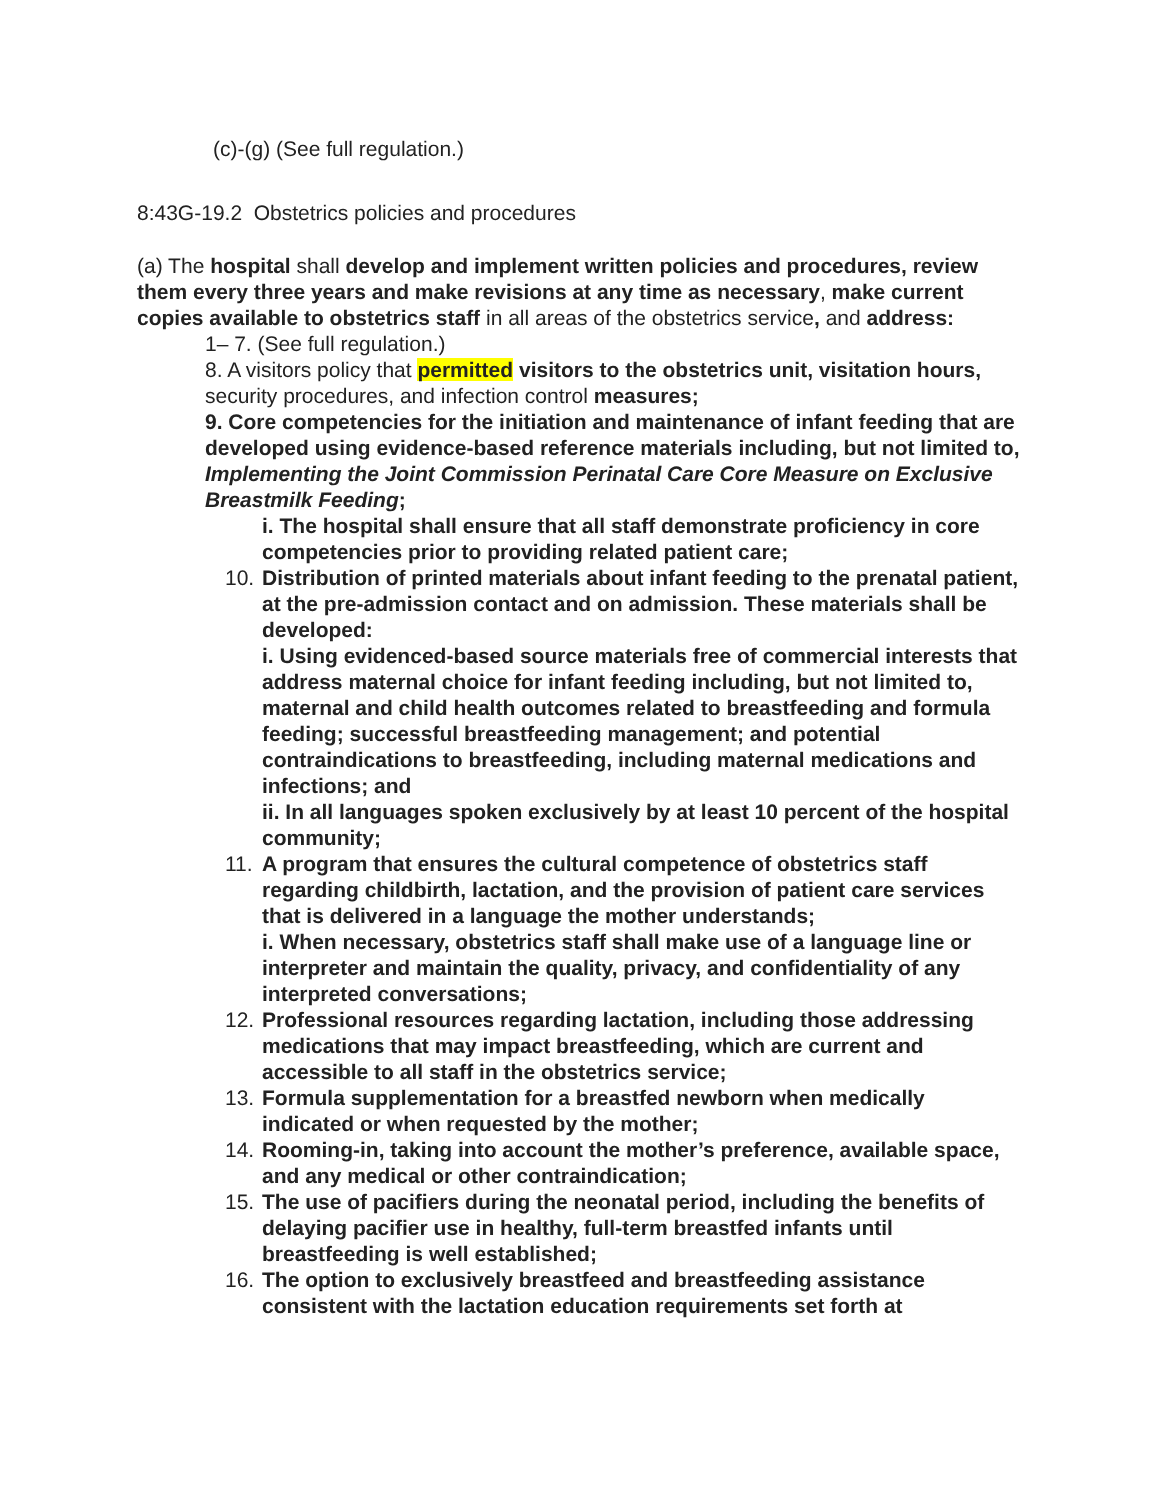(c)-(g) (See full regulation.)
8:43G-19.2 Obstetrics policies and procedures
(a) The hospital shall develop and implement written policies and procedures, review them every three years and make revisions at any time as necessary, make current copies available to obstetrics staff in all areas of the obstetrics service, and address:
1– 7. (See full regulation.)
8. A visitors policy that permitted visitors to the obstetrics unit, visitation hours, security procedures, and infection control measures;
9. Core competencies for the initiation and maintenance of infant feeding that are developed using evidence-based reference materials including, but not limited to, Implementing the Joint Commission Perinatal Care Core Measure on Exclusive Breastmilk Feeding;
i. The hospital shall ensure that all staff demonstrate proficiency in core competencies prior to providing related patient care;
10. Distribution of printed materials about infant feeding to the prenatal patient, at the pre-admission contact and on admission. These materials shall be developed:
i. Using evidenced-based source materials free of commercial interests that address maternal choice for infant feeding including, but not limited to, maternal and child health outcomes related to breastfeeding and formula feeding; successful breastfeeding management; and potential contraindications to breastfeeding, including maternal medications and infections; and
ii. In all languages spoken exclusively by at least 10 percent of the hospital community;
11. A program that ensures the cultural competence of obstetrics staff regarding childbirth, lactation, and the provision of patient care services that is delivered in a language the mother understands;
i. When necessary, obstetrics staff shall make use of a language line or interpreter and maintain the quality, privacy, and confidentiality of any interpreted conversations;
12. Professional resources regarding lactation, including those addressing medications that may impact breastfeeding, which are current and accessible to all staff in the obstetrics service;
13. Formula supplementation for a breastfed newborn when medically indicated or when requested by the mother;
14. Rooming-in, taking into account the mother’s preference, available space, and any medical or other contraindication;
15. The use of pacifiers during the neonatal period, including the benefits of delaying pacifier use in healthy, full-term breastfed infants until breastfeeding is well established;
16. The option to exclusively breastfeed and breastfeeding assistance consistent with the lactation education requirements set forth at